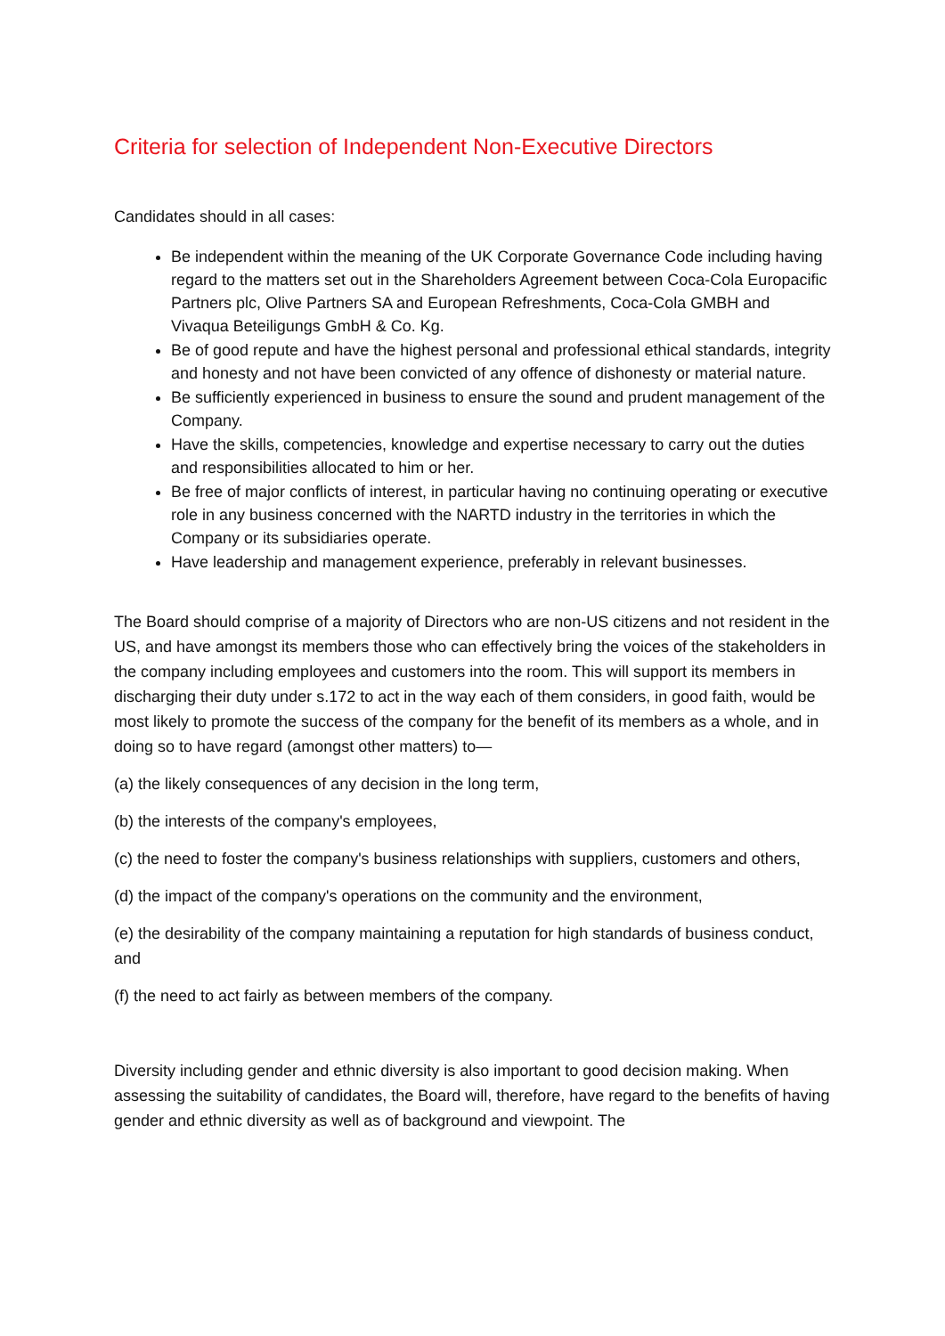Criteria for selection of Independent Non-Executive Directors
Candidates should in all cases:
Be independent within the meaning of the UK Corporate Governance Code including having regard to the matters set out in the Shareholders Agreement between Coca-Cola Europacific Partners plc, Olive Partners SA and European Refreshments, Coca-Cola GMBH and Vivaqua Beteiligungs GmbH & Co. Kg.
Be of good repute and have the highest personal and professional ethical standards, integrity and honesty and not have been convicted of any offence of dishonesty or material nature.
Be sufficiently experienced in business to ensure the sound and prudent management of the Company.
Have the skills, competencies, knowledge and expertise necessary to carry out the duties and responsibilities allocated to him or her.
Be free of major conflicts of interest, in particular having no continuing operating or executive role in any business concerned with the NARTD industry in the territories in which the Company or its subsidiaries operate.
Have leadership and management experience, preferably in relevant businesses.
The Board should comprise of a majority of Directors who are non-US citizens and not resident in the US, and have amongst its members those who can effectively bring the voices of the stakeholders in the company including employees and customers into the room. This will support its members in discharging their duty under s.172 to act in the way each of them considers, in good faith, would be most likely to promote the success of the company for the benefit of its members as a whole, and in doing so to have regard (amongst other matters) to—
(a) the likely consequences of any decision in the long term,
(b) the interests of the company's employees,
(c) the need to foster the company's business relationships with suppliers, customers and others,
(d) the impact of the company's operations on the community and the environment,
(e) the desirability of the company maintaining a reputation for high standards of business conduct, and
(f) the need to act fairly as between members of the company.
Diversity including gender and ethnic diversity is also important to good decision making. When assessing the suitability of candidates, the Board will, therefore, have regard to the benefits of having gender and ethnic diversity as well as of background and viewpoint. The